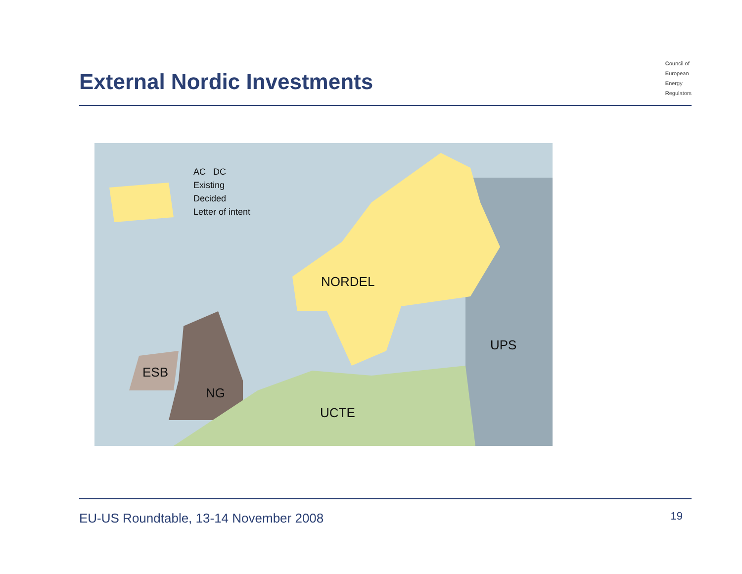External Nordic Investments
Council of
European
Energy
Regulators
AC DC
Existing
Decided
Letter of intent
NORDEL
UPS
ESB
NG
UCTE
EU-US Roundtable, 13-14 November 2008
19